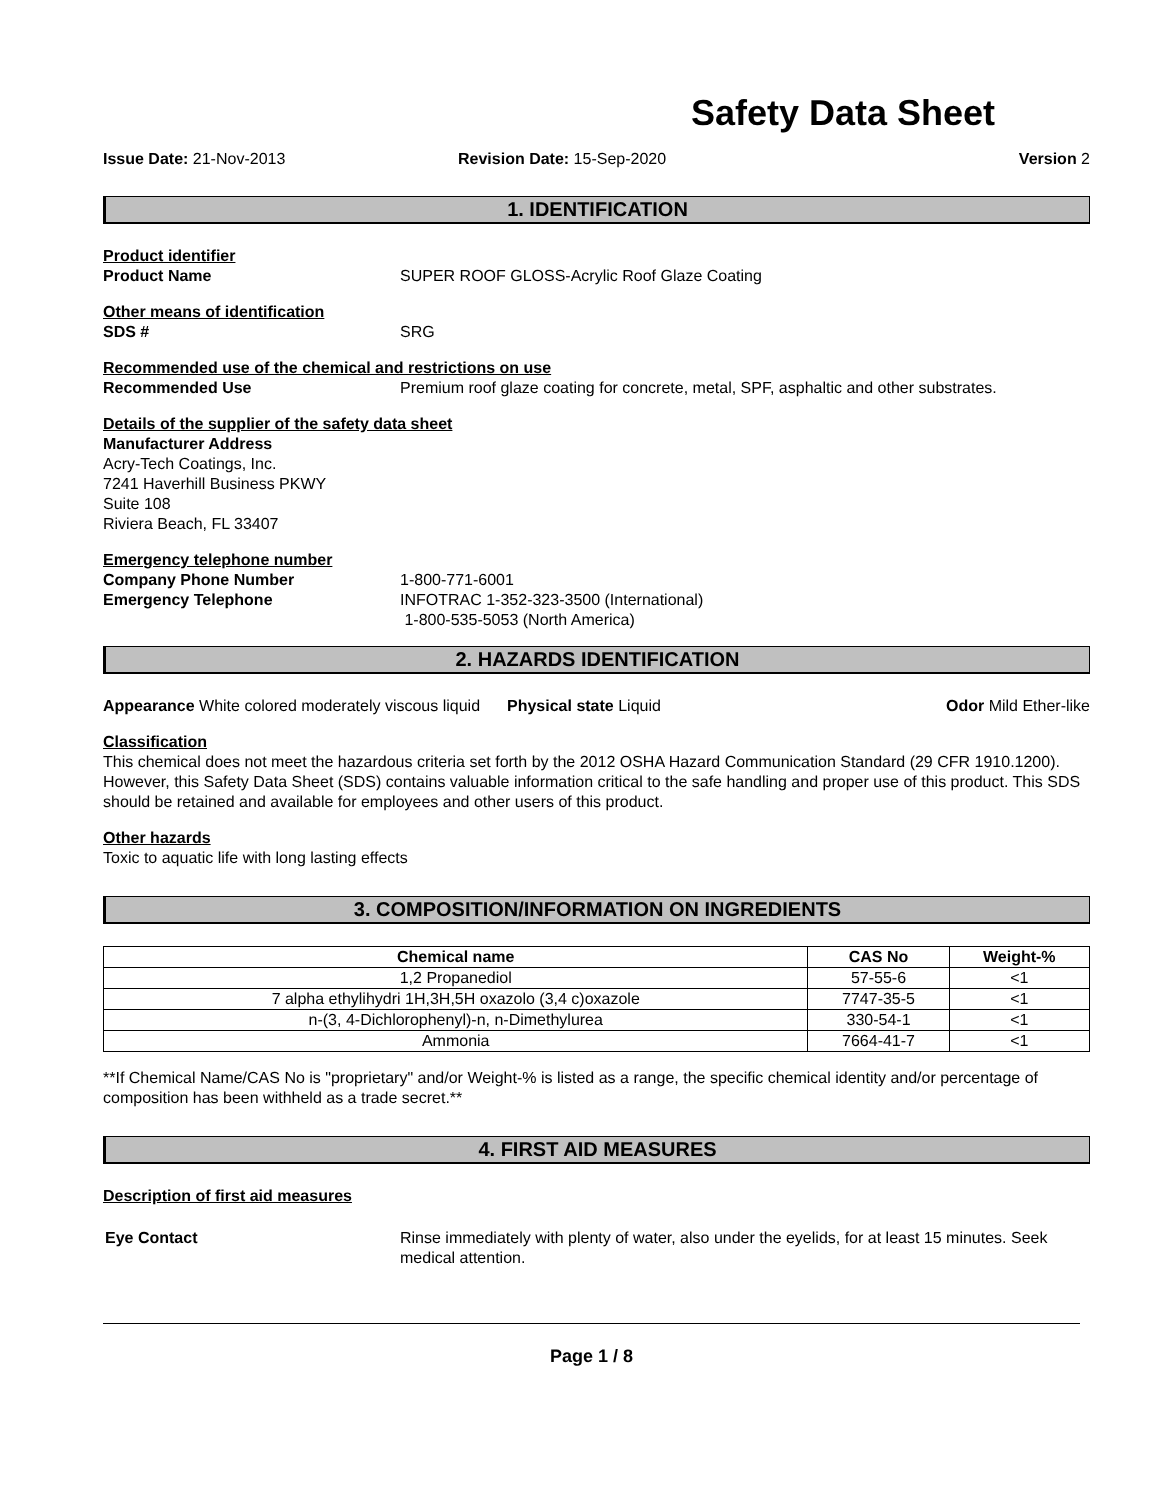Safety Data Sheet
Issue Date: 21-Nov-2013 Revision Date: 15-Sep-2020 Version 2
1. IDENTIFICATION
Product identifier
Product Name SUPER ROOF GLOSS-Acrylic Roof Glaze Coating
Other means of identification
SDS # SRG
Recommended use of the chemical and restrictions on use
Recommended Use Premium roof glaze coating for concrete, metal, SPF, asphaltic and other substrates.
Details of the supplier of the safety data sheet
Manufacturer Address
Acry-Tech Coatings, Inc.
7241 Haverhill Business PKWY
Suite 108
Riviera Beach, FL 33407
Emergency telephone number
Company Phone Number 1-800-771-6001
Emergency Telephone INFOTRAC 1-352-323-3500 (International)
1-800-535-5053 (North America)
2. HAZARDS IDENTIFICATION
Appearance White colored moderately viscous liquid
Physical state Liquid Odor Mild Ether-like
Classification
This chemical does not meet the hazardous criteria set forth by the 2012 OSHA Hazard Communication Standard (29 CFR 1910.1200). However, this Safety Data Sheet (SDS) contains valuable information critical to the safe handling and proper use of this product. This SDS should be retained and available for employees and other users of this product.
Other hazards
Toxic to aquatic life with long lasting effects
3. COMPOSITION/INFORMATION ON INGREDIENTS
| Chemical name | CAS No | Weight-% |
| --- | --- | --- |
| 1,2 Propanediol | 57-55-6 | <1 |
| 7 alpha ethylihydri 1H,3H,5H oxazolo (3,4 c)oxazole | 7747-35-5 | <1 |
| n-(3, 4-Dichlorophenyl)-n, n-Dimethylurea | 330-54-1 | <1 |
| Ammonia | 7664-41-7 | <1 |
**If Chemical Name/CAS No is "proprietary" and/or Weight-% is listed as a range, the specific chemical identity and/or percentage of composition has been withheld as a trade secret.**
4. FIRST AID MEASURES
Description of first aid measures
Eye Contact Rinse immediately with plenty of water, also under the eyelids, for at least 15 minutes. Seek medical attention.
Page 1 / 8